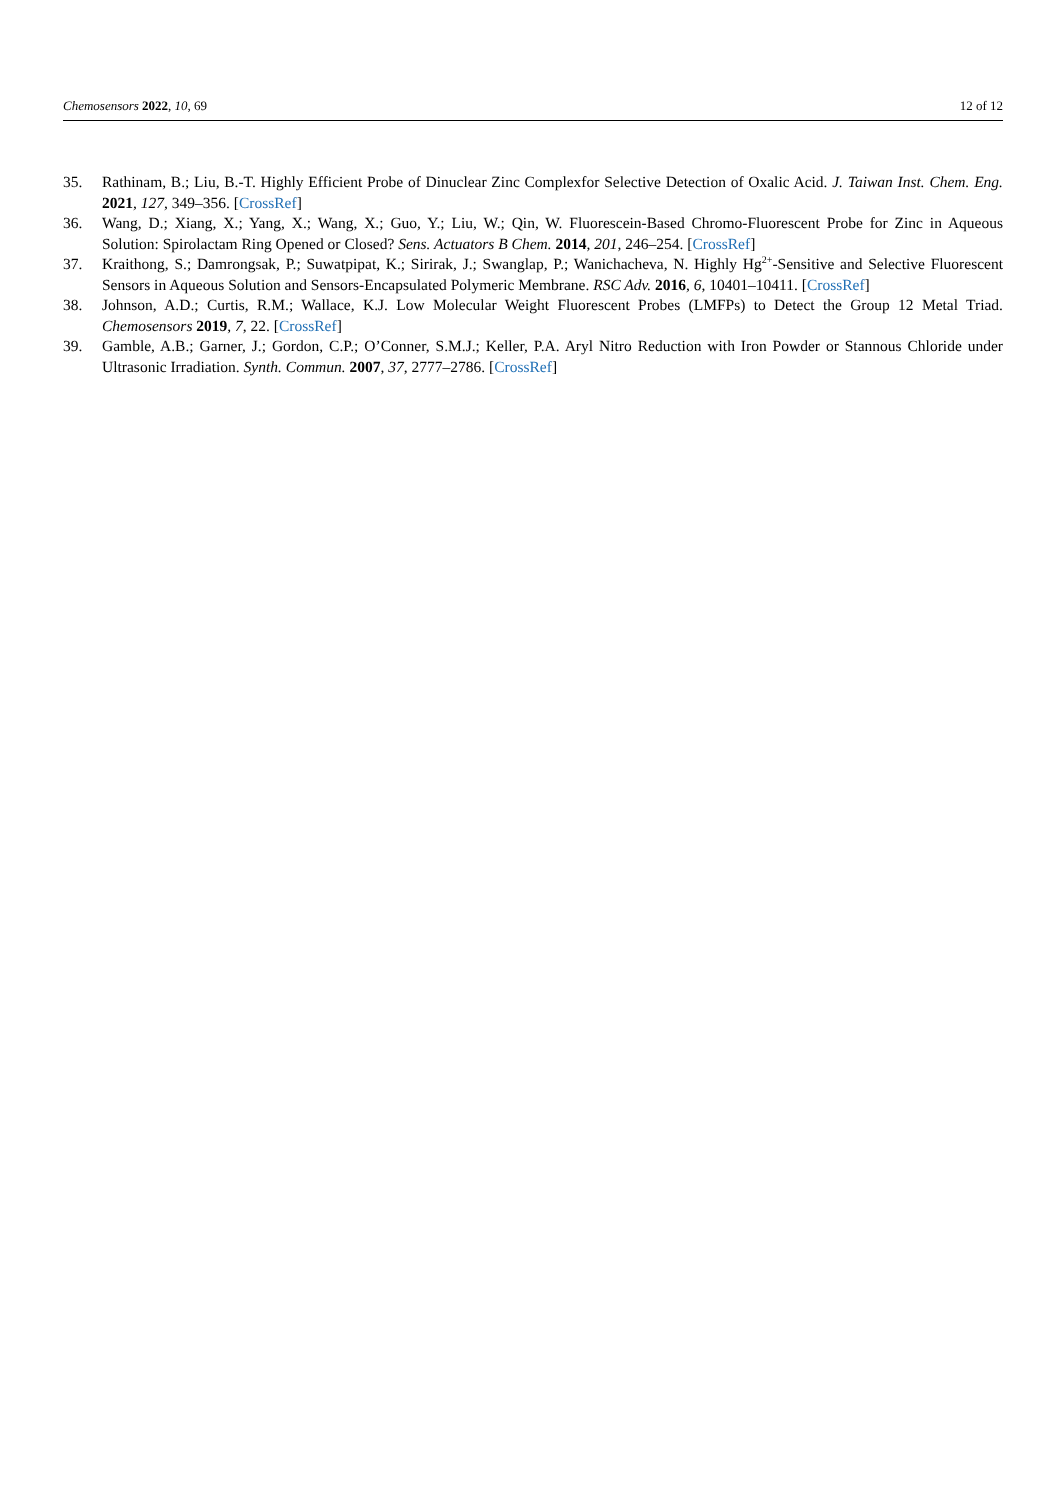Chemosensors 2022, 10, 69 12 of 12
35. Rathinam, B.; Liu, B.-T. Highly Efficient Probe of Dinuclear Zinc Complexfor Selective Detection of Oxalic Acid. J. Taiwan Inst. Chem. Eng. 2021, 127, 349–356. [CrossRef]
36. Wang, D.; Xiang, X.; Yang, X.; Wang, X.; Guo, Y.; Liu, W.; Qin, W. Fluorescein-Based Chromo-Fluorescent Probe for Zinc in Aqueous Solution: Spirolactam Ring Opened or Closed? Sens. Actuators B Chem. 2014, 201, 246–254. [CrossRef]
37. Kraithong, S.; Damrongsak, P.; Suwatpipat, K.; Sirirak, J.; Swanglap, P.; Wanichacheva, N. Highly Hg<sup>2+</sup>-Sensitive and Selective Fluorescent Sensors in Aqueous Solution and Sensors-Encapsulated Polymeric Membrane. RSC Adv. 2016, 6, 10401–10411. [CrossRef]
38. Johnson, A.D.; Curtis, R.M.; Wallace, K.J. Low Molecular Weight Fluorescent Probes (LMFPs) to Detect the Group 12 Metal Triad. Chemosensors 2019, 7, 22. [CrossRef]
39. Gamble, A.B.; Garner, J.; Gordon, C.P.; O’Conner, S.M.J.; Keller, P.A. Aryl Nitro Reduction with Iron Powder or Stannous Chloride under Ultrasonic Irradiation. Synth. Commun. 2007, 37, 2777–2786. [CrossRef]